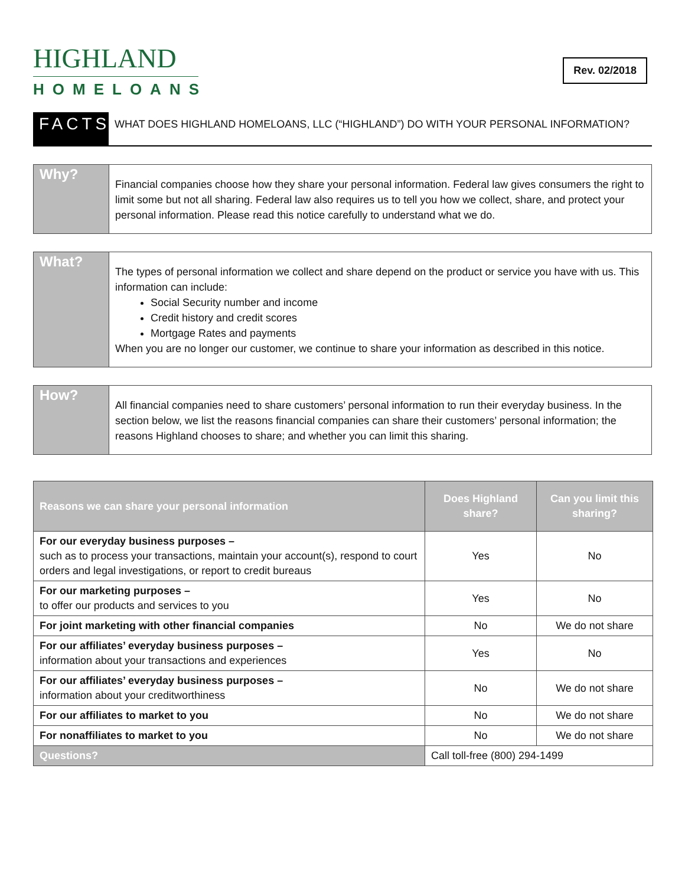HIGHLAND
HOMELOANS
Rev. 02/2018
FACTS
WHAT DOES HIGHLAND HOMELOANS, LLC (“HIGHLAND”) DO WITH YOUR PERSONAL INFORMATION?
Why?
Financial companies choose how they share your personal information. Federal law gives consumers the right to limit some but not all sharing. Federal law also requires us to tell you how we collect, share, and protect your personal information. Please read this notice carefully to understand what we do.
What?
The types of personal information we collect and share depend on the product or service you have with us. This information can include:
Social Security number and income
Credit history and credit scores
Mortgage Rates and payments
When you are no longer our customer, we continue to share your information as described in this notice.
How?
All financial companies need to share customers’ personal information to run their everyday business. In the section below, we list the reasons financial companies can share their customers’ personal information; the reasons Highland chooses to share; and whether you can limit this sharing.
| Reasons we can share your personal information | Does Highland share? | Can you limit this sharing? |
| --- | --- | --- |
| For our everyday business purposes – such as to process your transactions, maintain your account(s), respond to court orders and legal investigations, or report to credit bureaus | Yes | No |
| For our marketing purposes – to offer our products and services to you | Yes | No |
| For joint marketing with other financial companies | No | We do not share |
| For our affiliates’ everyday business purposes – information about your transactions and experiences | Yes | No |
| For our affiliates’ everyday business purposes – information about your creditworthiness | No | We do not share |
| For our affiliates to market to you | No | We do not share |
| For nonaffiliates to market to you | No | We do not share |
| Questions? | Call toll-free (800) 294-1499 | |